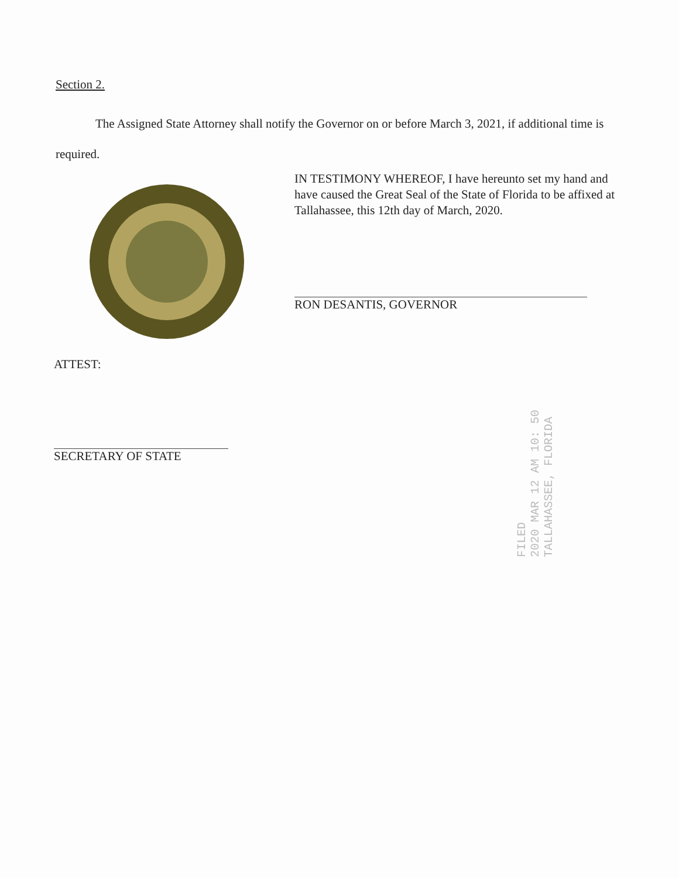Section 2.
The Assigned State Attorney shall notify the Governor on or before March 3, 2021, if additional time is required.
IN TESTIMONY WHEREOF, I have hereunto set my hand and have caused the Great Seal of the State of Florida to be affixed at Tallahassee, this 12th day of March, 2020.
RON DESANTIS, GOVERNOR
ATTEST:
SECRETARY OF STATE
FILED
2020 MAR 12 AM 10: 50
TALLAHASSEE, FLORIDA